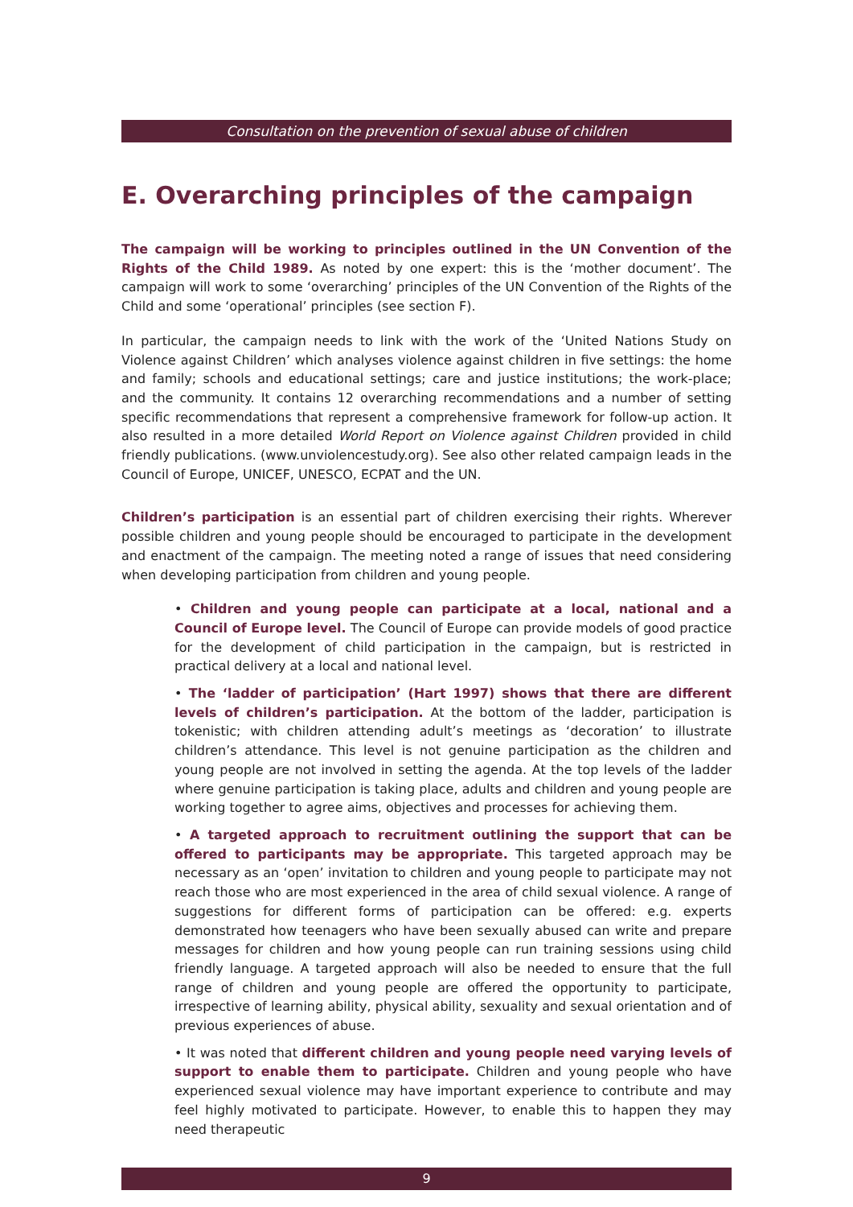Consultation on the prevention of sexual abuse of children
E. Overarching principles of the campaign
The campaign will be working to principles outlined in the UN Convention of the Rights of the Child 1989. As noted by one expert: this is the ‘mother document’. The campaign will work to some ‘overarching’ principles of the UN Convention of the Rights of the Child and some ‘operational’ principles (see section F).
In particular, the campaign needs to link with the work of the ‘United Nations Study on Violence against Children’ which analyses violence against children in five settings: the home and family; schools and educational settings; care and justice institutions; the work-place; and the community. It contains 12 overarching recommendations and a number of setting specific recommendations that represent a comprehensive framework for follow-up action. It also resulted in a more detailed World Report on Violence against Children provided in child friendly publications. (www.unviolencestudy.org). See also other related campaign leads in the Council of Europe, UNICEF, UNESCO, ECPAT and the UN.
Children’s participation is an essential part of children exercising their rights. Wherever possible children and young people should be encouraged to participate in the development and enactment of the campaign. The meeting noted a range of issues that need considering when developing participation from children and young people.
• Children and young people can participate at a local, national and a Council of Europe level. The Council of Europe can provide models of good practice for the development of child participation in the campaign, but is restricted in practical delivery at a local and national level.
• The ‘ladder of participation’ (Hart 1997) shows that there are different levels of children’s participation. At the bottom of the ladder, participation is tokenistic; with children attending adult’s meetings as ‘decoration’ to illustrate children’s attendance. This level is not genuine participation as the children and young people are not involved in setting the agenda. At the top levels of the ladder where genuine participation is taking place, adults and children and young people are working together to agree aims, objectives and processes for achieving them.
• A targeted approach to recruitment outlining the support that can be offered to participants may be appropriate. This targeted approach may be necessary as an ‘open’ invitation to children and young people to participate may not reach those who are most experienced in the area of child sexual violence. A range of suggestions for different forms of participation can be offered: e.g. experts demonstrated how teenagers who have been sexually abused can write and prepare messages for children and how young people can run training sessions using child friendly language. A targeted approach will also be needed to ensure that the full range of children and young people are offered the opportunity to participate, irrespective of learning ability, physical ability, sexuality and sexual orientation and of previous experiences of abuse.
• It was noted that different children and young people need varying levels of support to enable them to participate. Children and young people who have experienced sexual violence may have important experience to contribute and may feel highly motivated to participate. However, to enable this to happen they may need therapeutic
9